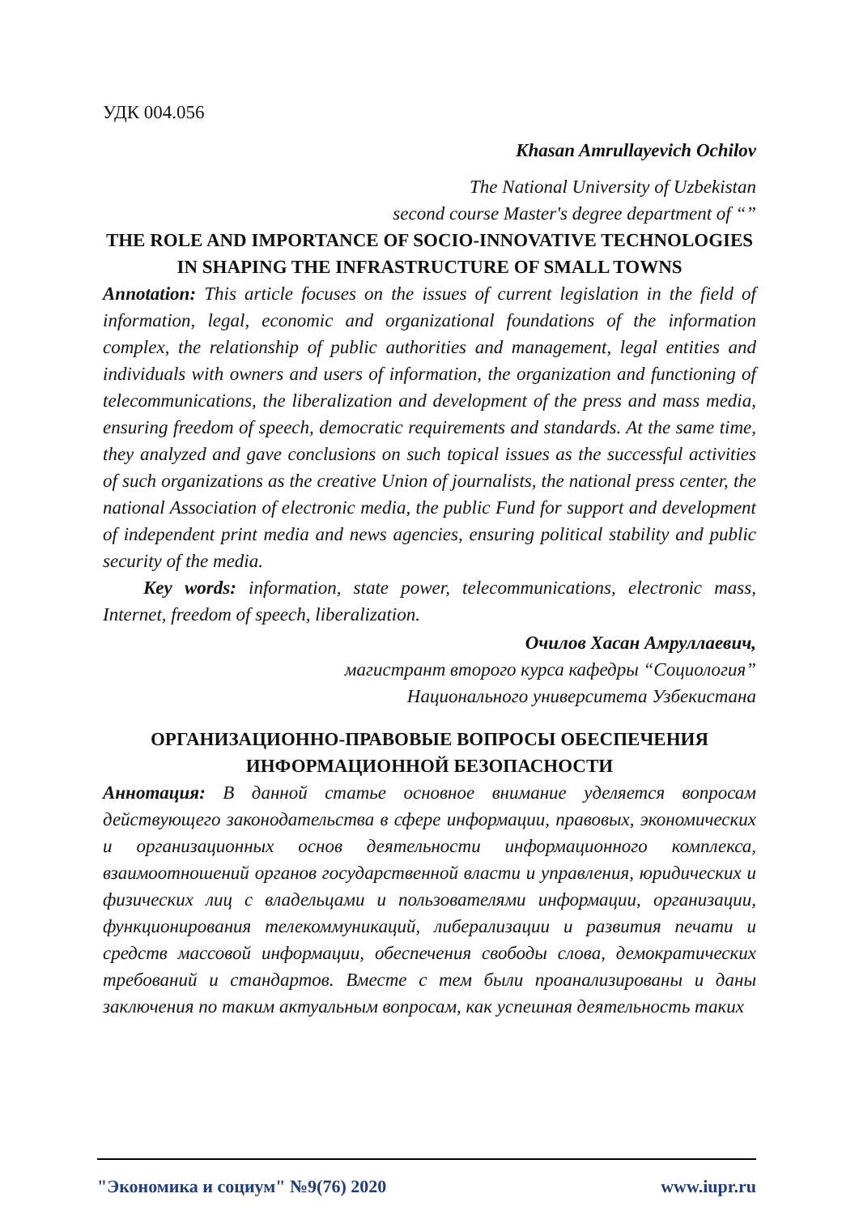УДК 004.056
Khasan Amrullayevich Ochilov
The National University of Uzbekistan
second course Master's degree department of “”
THE ROLE AND IMPORTANCE OF SOCIO-INNOVATIVE TECHNOLOGIES IN SHAPING THE INFRASTRUCTURE OF SMALL TOWNS
Annotation: This article focuses on the issues of current legislation in the field of information, legal, economic and organizational foundations of the information complex, the relationship of public authorities and management, legal entities and individuals with owners and users of information, the organization and functioning of telecommunications, the liberalization and development of the press and mass media, ensuring freedom of speech, democratic requirements and standards. At the same time, they analyzed and gave conclusions on such topical issues as the successful activities of such organizations as the creative Union of journalists, the national press center, the national Association of electronic media, the public Fund for support and development of independent print media and news agencies, ensuring political stability and public security of the media.
Key words: information, state power, telecommunications, electronic mass, Internet, freedom of speech, liberalization.
Очилов Хасан Амруллаевич,
магистрант второго курса кафедры “Социология”
Национального университета Узбекистана
ОРГАНИЗАЦИОННО-ПРАВОВЫЕ ВОПРОСЫ ОБЕСПЕЧЕНИЯ ИНФОРМАЦИОННОЙ БЕЗОПАСНОСТИ
Аннотация: В данной статье основное внимание уделяется вопросам действующего законодательства в сфере информации, правовых, экономических и организационных основ деятельности информационного комплекса, взаимоотношений органов государственной власти и управления, юридических и физических лиц с владельцами и пользователями информации, организации, функционирования телекоммуникаций, либерализации и развития печати и средств массовой информации, обеспечения свободы слова, демократических требований и стандартов. Вместе с тем были проанализированы и даны заключения по таким актуальным вопросам, как успешная деятельность таких
"Экономика и социум" №9(76) 2020 www.iupr.ru